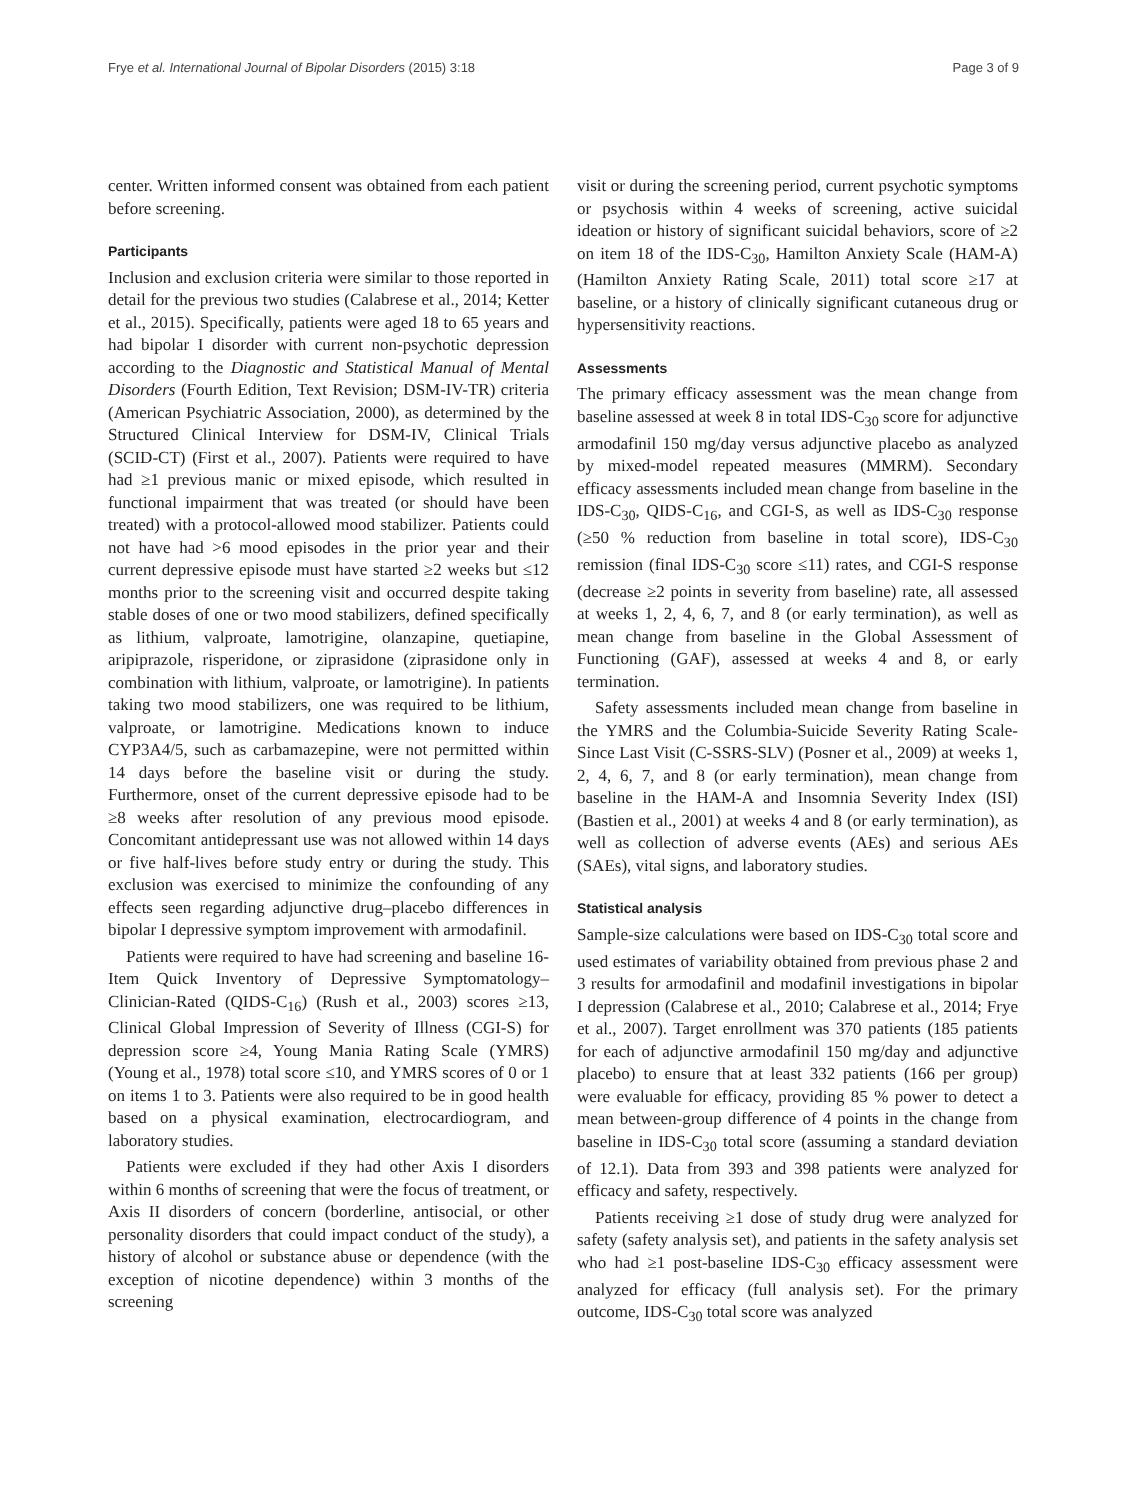Frye et al. International Journal of Bipolar Disorders (2015) 3:18 Page 3 of 9
center. Written informed consent was obtained from each patient before screening.
Participants
Inclusion and exclusion criteria were similar to those reported in detail for the previous two studies (Calabrese et al., 2014; Ketter et al., 2015). Specifically, patients were aged 18 to 65 years and had bipolar I disorder with current non-psychotic depression according to the Diagnostic and Statistical Manual of Mental Disorders (Fourth Edition, Text Revision; DSM-IV-TR) criteria (American Psychiatric Association, 2000), as determined by the Structured Clinical Interview for DSM-IV, Clinical Trials (SCID-CT) (First et al., 2007). Patients were required to have had ≥1 previous manic or mixed episode, which resulted in functional impairment that was treated (or should have been treated) with a protocol-allowed mood stabilizer. Patients could not have had >6 mood episodes in the prior year and their current depressive episode must have started ≥2 weeks but ≤12 months prior to the screening visit and occurred despite taking stable doses of one or two mood stabilizers, defined specifically as lithium, valproate, lamotrigine, olanzapine, quetiapine, aripiprazole, risperidone, or ziprasidone (ziprasidone only in combination with lithium, valproate, or lamotrigine). In patients taking two mood stabilizers, one was required to be lithium, valproate, or lamotrigine. Medications known to induce CYP3A4/5, such as carbamazepine, were not permitted within 14 days before the baseline visit or during the study. Furthermore, onset of the current depressive episode had to be ≥8 weeks after resolution of any previous mood episode. Concomitant antidepressant use was not allowed within 14 days or five half-lives before study entry or during the study. This exclusion was exercised to minimize the confounding of any effects seen regarding adjunctive drug–placebo differences in bipolar I depressive symptom improvement with armodafinil.
Patients were required to have had screening and baseline 16-Item Quick Inventory of Depressive Symptomatology–Clinician-Rated (QIDS-C<sub>16</sub>) (Rush et al., 2003) scores ≥13, Clinical Global Impression of Severity of Illness (CGI-S) for depression score ≥4, Young Mania Rating Scale (YMRS) (Young et al., 1978) total score ≤10, and YMRS scores of 0 or 1 on items 1 to 3. Patients were also required to be in good health based on a physical examination, electrocardiogram, and laboratory studies.
Patients were excluded if they had other Axis I disorders within 6 months of screening that were the focus of treatment, or Axis II disorders of concern (borderline, antisocial, or other personality disorders that could impact conduct of the study), a history of alcohol or substance abuse or dependence (with the exception of nicotine dependence) within 3 months of the screening
visit or during the screening period, current psychotic symptoms or psychosis within 4 weeks of screening, active suicidal ideation or history of significant suicidal behaviors, score of ≥2 on item 18 of the IDS-C<sub>30</sub>, Hamilton Anxiety Scale (HAM-A) (Hamilton Anxiety Rating Scale, 2011) total score ≥17 at baseline, or a history of clinically significant cutaneous drug or hypersensitivity reactions.
Assessments
The primary efficacy assessment was the mean change from baseline assessed at week 8 in total IDS-C<sub>30</sub> score for adjunctive armodafinil 150 mg/day versus adjunctive placebo as analyzed by mixed-model repeated measures (MMRM). Secondary efficacy assessments included mean change from baseline in the IDS-C<sub>30</sub>, QIDS-C<sub>16</sub>, and CGI-S, as well as IDS-C<sub>30</sub> response (≥50 % reduction from baseline in total score), IDS-C<sub>30</sub> remission (final IDS-C<sub>30</sub> score ≤11) rates, and CGI-S response (decrease ≥2 points in severity from baseline) rate, all assessed at weeks 1, 2, 4, 6, 7, and 8 (or early termination), as well as mean change from baseline in the Global Assessment of Functioning (GAF), assessed at weeks 4 and 8, or early termination.
Safety assessments included mean change from baseline in the YMRS and the Columbia-Suicide Severity Rating Scale-Since Last Visit (C-SSRS-SLV) (Posner et al., 2009) at weeks 1, 2, 4, 6, 7, and 8 (or early termination), mean change from baseline in the HAM-A and Insomnia Severity Index (ISI) (Bastien et al., 2001) at weeks 4 and 8 (or early termination), as well as collection of adverse events (AEs) and serious AEs (SAEs), vital signs, and laboratory studies.
Statistical analysis
Sample-size calculations were based on IDS-C<sub>30</sub> total score and used estimates of variability obtained from previous phase 2 and 3 results for armodafinil and modafinil investigations in bipolar I depression (Calabrese et al., 2010; Calabrese et al., 2014; Frye et al., 2007). Target enrollment was 370 patients (185 patients for each of adjunctive armodafinil 150 mg/day and adjunctive placebo) to ensure that at least 332 patients (166 per group) were evaluable for efficacy, providing 85 % power to detect a mean between-group difference of 4 points in the change from baseline in IDS-C<sub>30</sub> total score (assuming a standard deviation of 12.1). Data from 393 and 398 patients were analyzed for efficacy and safety, respectively.
Patients receiving ≥1 dose of study drug were analyzed for safety (safety analysis set), and patients in the safety analysis set who had ≥1 post-baseline IDS-C<sub>30</sub> efficacy assessment were analyzed for efficacy (full analysis set). For the primary outcome, IDS-C<sub>30</sub> total score was analyzed